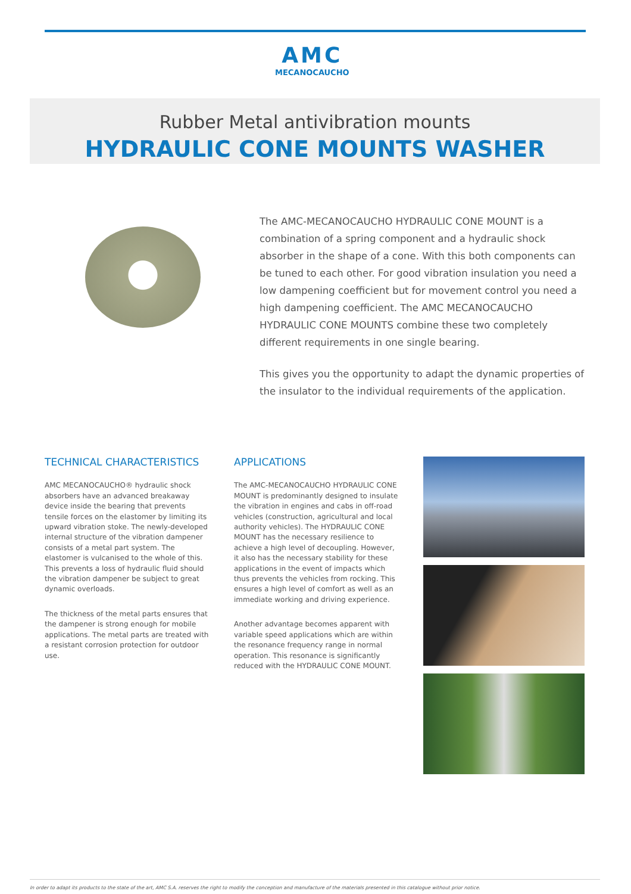AMC
MECANOCAUCHO
Rubber Metal antivibration mounts
HYDRAULIC CONE MOUNTS WASHER
The AMC-MECANOCAUCHO HYDRAULIC CONE MOUNT is a combination of a spring component and a hydraulic shock absorber in the shape of a cone. With this both components can be tuned to each other. For good vibration insulation you need a low dampening coefficient but for movement control you need a high dampening coefficient. The AMC MECANOCAUCHO HYDRAULIC CONE MOUNTS combine these two completely different requirements in one single bearing.
This gives you the opportunity to adapt the dynamic properties of the insulator to the individual requirements of the application.
TECHNICAL CHARACTERISTICS
AMC MECANOCAUCHO® hydraulic shock absorbers have an advanced breakaway device inside the bearing that prevents tensile forces on the elastomer by limiting its upward vibration stoke. The newly-developed internal structure of the vibration dampener consists of a metal part system. The elastomer is vulcanised to the whole of this. This prevents a loss of hydraulic fluid should the vibration dampener be subject to great dynamic overloads.
The thickness of the metal parts ensures that the dampener is strong enough for mobile applications. The metal parts are treated with a resistant corrosion protection for outdoor use.
APPLICATIONS
The AMC-MECANOCAUCHO HYDRAULIC CONE MOUNT is predominantly designed to insulate the vibration in engines and cabs in off-road vehicles (construction, agricultural and local authority vehicles). The HYDRAULIC CONE MOUNT has the necessary resilience to achieve a high level of decoupling. However, it also has the necessary stability for these applications in the event of impacts which thus prevents the vehicles from rocking. This ensures a high level of comfort as well as an immediate working and driving experience.
Another advantage becomes apparent with variable speed applications which are within the resonance frequency range in normal operation. This resonance is significantly reduced with the HYDRAULIC CONE MOUNT.
In order to adapt its products to the state of the art, AMC S.A. reserves the right to modify the conception and manufacture of the materials presented in this catalogue without prior notice.